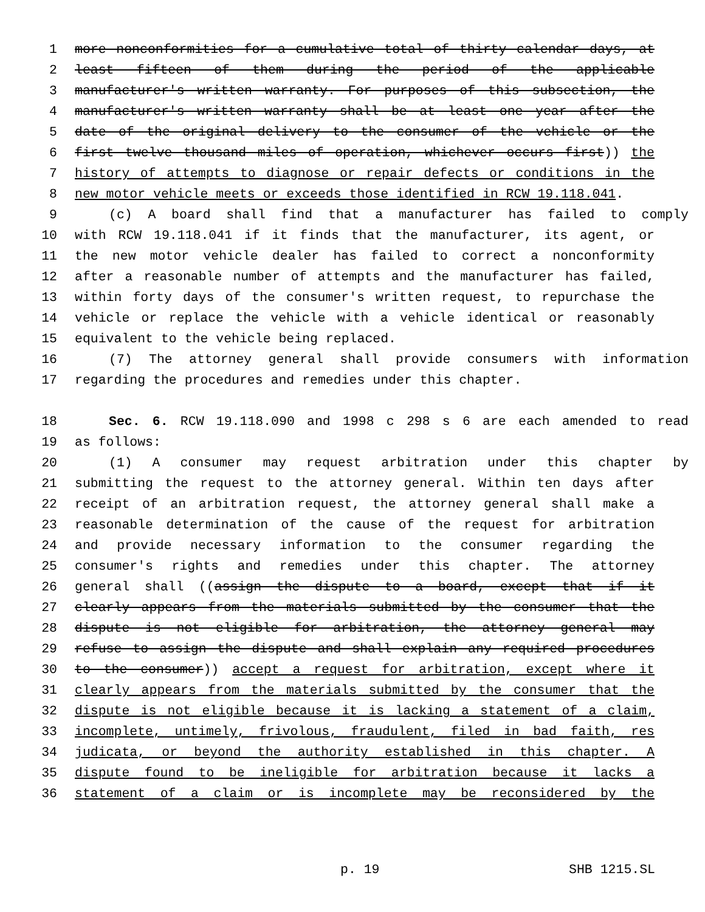1 more nonconformities for a cumulative total of thirty calendar days, at
2 least fifteen of them during the period of the applicable
3 manufacturer's written warranty. For purposes of this subsection, the
4 manufacturer's written warranty shall be at least one year after the
5 date of the original delivery to the consumer of the vehicle or the
6 first twelve thousand miles of operation, whichever occurs first)) the
7 history of attempts to diagnose or repair defects or conditions in the
8 new motor vehicle meets or exceeds those identified in RCW 19.118.041.
9 (c) A board shall find that a manufacturer has failed to comply
10 with RCW 19.118.041 if it finds that the manufacturer, its agent, or
11 the new motor vehicle dealer has failed to correct a nonconformity
12 after a reasonable number of attempts and the manufacturer has failed,
13 within forty days of the consumer's written request, to repurchase the
14 vehicle or replace the vehicle with a vehicle identical or reasonably
15 equivalent to the vehicle being replaced.
16 (7) The attorney general shall provide consumers with information
17 regarding the procedures and remedies under this chapter.
18 Sec. 6. RCW 19.118.090 and 1998 c 298 s 6 are each amended to read
19 as follows:
20 (1) A consumer may request arbitration under this chapter by
21 submitting the request to the attorney general. Within ten days after
22 receipt of an arbitration request, the attorney general shall make a
23 reasonable determination of the cause of the request for arbitration
24 and provide necessary information to the consumer regarding the
25 consumer's rights and remedies under this chapter. The attorney
26 general shall ((assign the dispute to a board, except that if it
27 clearly appears from the materials submitted by the consumer that the
28 dispute is not eligible for arbitration, the attorney general may
29 refuse to assign the dispute and shall explain any required procedures
30 to the consumer)) accept a request for arbitration, except where it
31 clearly appears from the materials submitted by the consumer that the
32 dispute is not eligible because it is lacking a statement of a claim,
33 incomplete, untimely, frivolous, fraudulent, filed in bad faith, res
34 judicata, or beyond the authority established in this chapter. A
35 dispute found to be ineligible for arbitration because it lacks a
36 statement of a claim or is incomplete may be reconsidered by the
p. 19 SHB 1215.SL